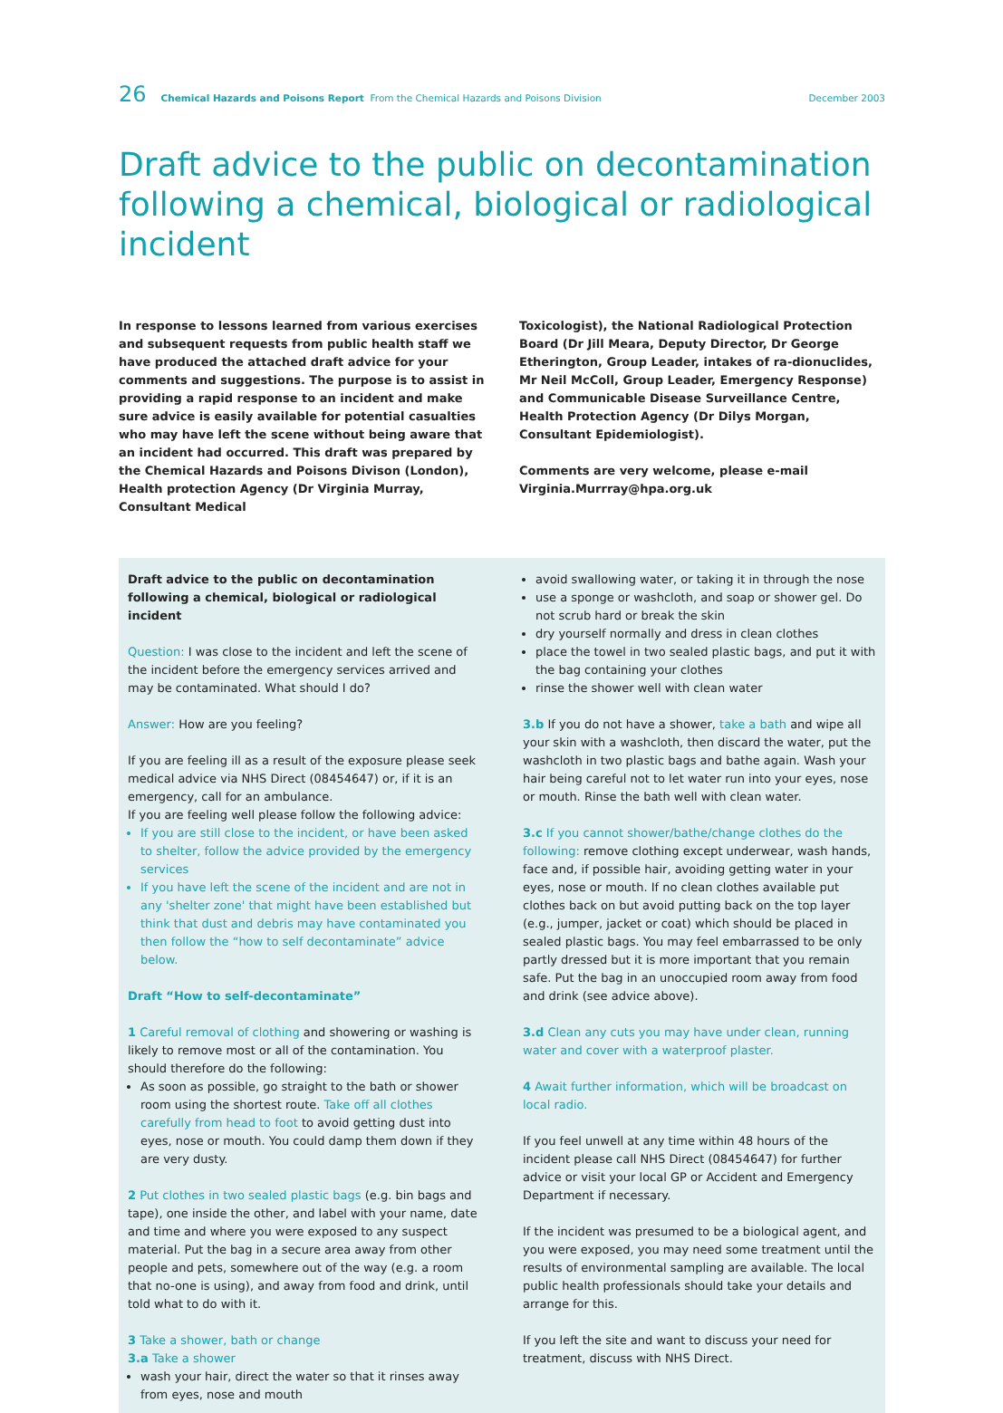26 Chemical Hazards and Poisons Report From the Chemical Hazards and Poisons Division December 2003
Draft advice to the public on decontamination following a chemical, biological or radiological incident
In response to lessons learned from various exercises and subsequent requests from public health staff we have produced the attached draft advice for your comments and suggestions. The purpose is to assist in providing a rapid response to an incident and make sure advice is easily available for potential casualties who may have left the scene without being aware that an incident had occurred. This draft was prepared by the Chemical Hazards and Poisons Divison (London), Health protection Agency (Dr Virginia Murray, Consultant Medical
Toxicologist), the National Radiological Protection Board (Dr Jill Meara, Deputy Director, Dr George Etherington, Group Leader, intakes of ra-dionuclides, Mr Neil McColl, Group Leader, Emergency Response) and Communicable Disease Surveillance Centre, Health Protection Agency (Dr Dilys Morgan, Consultant Epidemiologist).
Comments are very welcome, please e-mail Virginia.Murrray@hpa.org.uk
Draft advice to the public on decontamination following a chemical, biological or radiological incident
Question: I was close to the incident and left the scene of the incident before the emergency services arrived and may be contaminated. What should I do?
Answer: How are you feeling?
If you are feeling ill as a result of the exposure please seek medical advice via NHS Direct (08454647) or, if it is an emergency, call for an ambulance.
If you are feeling well please follow the following advice:
If you are still close to the incident, or have been asked to shelter, follow the advice provided by the emergency services
If you have left the scene of the incident and are not in any 'shelter zone' that might have been established but think that dust and debris may have contaminated you then follow the “how to self decontaminate” advice below.
Draft “How to self-decontaminate”
1 Careful removal of clothing and showering or washing is likely to remove most or all of the contamination. You should therefore do the following:
As soon as possible, go straight to the bath or shower room using the shortest route. Take off all clothes carefully from head to foot to avoid getting dust into eyes, nose or mouth. You could damp them down if they are very dusty.
2 Put clothes in two sealed plastic bags (e.g. bin bags and tape), one inside the other, and label with your name, date and time and where you were exposed to any suspect material. Put the bag in a secure area away from other people and pets, somewhere out of the way (e.g. a room that no-one is using), and away from food and drink, until told what to do with it.
3 Take a shower, bath or change
3.a Take a shower
wash your hair, direct the water so that it rinses away from eyes, nose and mouth
avoid swallowing water, or taking it in through the nose
use a sponge or washcloth, and soap or shower gel. Do not scrub hard or break the skin
dry yourself normally and dress in clean clothes
place the towel in two sealed plastic bags, and put it with the bag containing your clothes
rinse the shower well with clean water
3.b If you do not have a shower, take a bath and wipe all your skin with a washcloth, then discard the water, put the washcloth in two plastic bags and bathe again. Wash your hair being careful not to let water run into your eyes, nose or mouth. Rinse the bath well with clean water.
3.c If you cannot shower/bathe/change clothes do the following: remove clothing except underwear, wash hands, face and, if possible hair, avoiding getting water in your eyes, nose or mouth. If no clean clothes available put clothes back on but avoid putting back on the top layer (e.g., jumper, jacket or coat) which should be placed in sealed plastic bags. You may feel embarrassed to be only partly dressed but it is more important that you remain safe. Put the bag in an unoccupied room away from food and drink (see advice above).
3.d Clean any cuts you may have under clean, running water and cover with a waterproof plaster.
4 Await further information, which will be broadcast on local radio.
If you feel unwell at any time within 48 hours of the incident please call NHS Direct (08454647) for further advice or visit your local GP or Accident and Emergency Department if necessary.
If the incident was presumed to be a biological agent, and you were exposed, you may need some treatment until the results of environmental sampling are available. The local public health professionals should take your details and arrange for this.
If you left the site and want to discuss your need for treatment, discuss with NHS Direct.